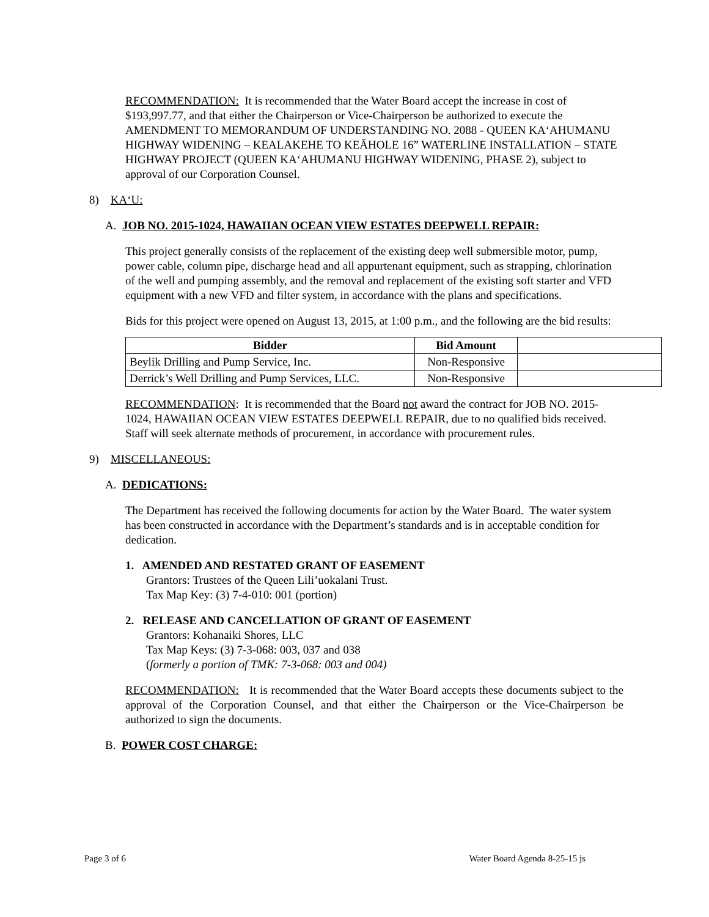RECOMMENDATION: It is recommended that the Water Board accept the increase in cost of $193,997.77, and that either the Chairperson or Vice-Chairperson be authorized to execute the AMENDMENT TO MEMORANDUM OF UNDERSTANDING NO. 2088 - QUEEN KA‘AHUMANU HIGHWAY WIDENING – KEALAKEHE TO KEĀHOLE 16” WATERLINE INSTALLATION – STATE HIGHWAY PROJECT (QUEEN KA‘AHUMANU HIGHWAY WIDENING, PHASE 2), subject to approval of our Corporation Counsel.
8) KA‘U:
A. JOB NO. 2015-1024, HAWAIIAN OCEAN VIEW ESTATES DEEPWELL REPAIR:
This project generally consists of the replacement of the existing deep well submersible motor, pump, power cable, column pipe, discharge head and all appurtenant equipment, such as strapping, chlorination of the well and pumping assembly, and the removal and replacement of the existing soft starter and VFD equipment with a new VFD and filter system, in accordance with the plans and specifications.
Bids for this project were opened on August 13, 2015, at 1:00 p.m., and the following are the bid results:
| Bidder | Bid Amount | |
| --- | --- | --- |
| Beylik Drilling and Pump Service, Inc. | Non-Responsive | |
| Derrick’s Well Drilling and Pump Services, LLC. | Non-Responsive | |
RECOMMENDATION: It is recommended that the Board not award the contract for JOB NO. 2015-1024, HAWAIIAN OCEAN VIEW ESTATES DEEPWELL REPAIR, due to no qualified bids received. Staff will seek alternate methods of procurement, in accordance with procurement rules.
9) MISCELLANEOUS:
A. DEDICATIONS:
The Department has received the following documents for action by the Water Board. The water system has been constructed in accordance with the Department’s standards and is in acceptable condition for dedication.
1. AMENDED AND RESTATED GRANT OF EASEMENT
Grantors: Trustees of the Queen Lili’uokalani Trust.
Tax Map Key: (3) 7-4-010: 001 (portion)
2. RELEASE AND CANCELLATION OF GRANT OF EASEMENT
Grantors: Kohanaiki Shores, LLC
Tax Map Keys: (3) 7-3-068: 003, 037 and 038
(formerly a portion of TMK: 7-3-068: 003 and 004)
RECOMMENDATION: It is recommended that the Water Board accepts these documents subject to the approval of the Corporation Counsel, and that either the Chairperson or the Vice-Chairperson be authorized to sign the documents.
B. POWER COST CHARGE:
Page 3 of 6 Water Board Agenda 8-25-15 js